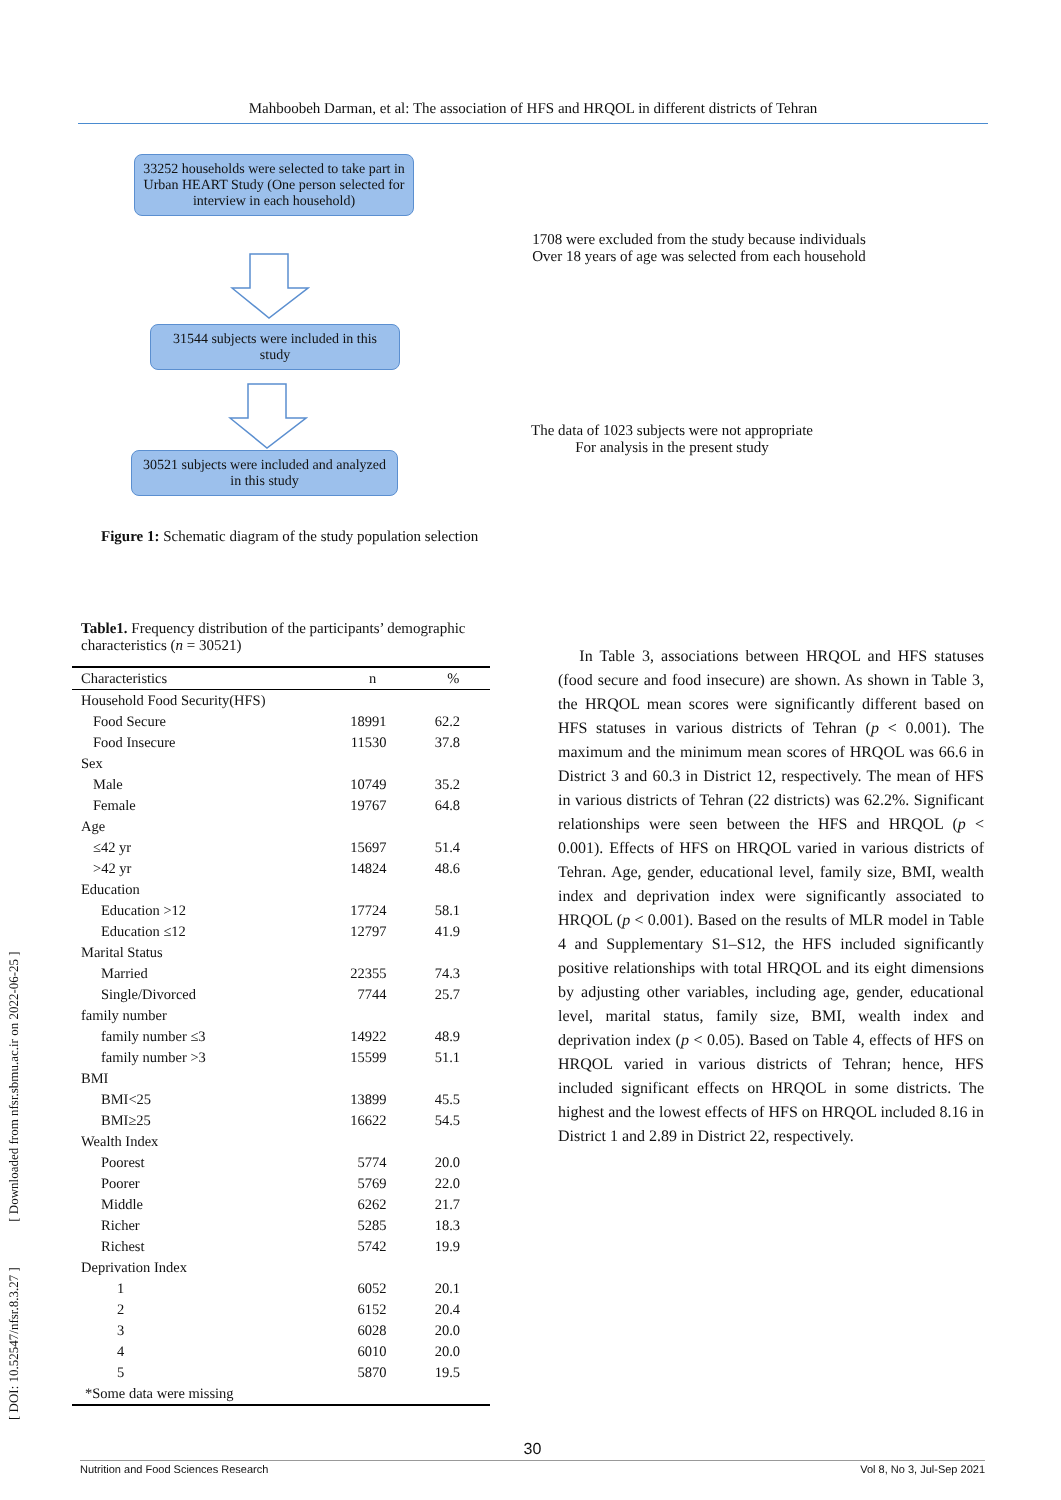Mahboobeh Darman, et al: The association of HFS and HRQOL in different districts of Tehran
33252 households were selected to take part in Urban HEART Study (One person selected for interview in each household)
31544 subjects were included in this study
30521 subjects were included and analyzed in this study
1708 were excluded from the study because individuals
Over 18 years of age was selected from each household
The data of 1023 subjects were not appropriate
For analysis in the present study
Figure 1: Schematic diagram of the study population selection
[ DOI: 10.52547/nfsr.8.3.27 ] [ Downloaded from nfsr.sbmu.ac.ir on 2022-06-25 ]
Table1. Frequency distribution of the participants’ demographic characteristics (n = 30521)
| Characteristics | n | % |
| --- | --- | --- |
| Household Food Security(HFS) | | |
| Food Secure | 18991 | 62.2 |
| Food Insecure | 11530 | 37.8 |
| Sex | | |
| Male | 10749 | 35.2 |
| Female | 19767 | 64.8 |
| Age | | |
| ≤42 yr | 15697 | 51.4 |
| >42 yr | 14824 | 48.6 |
| Education | | |
| Education >12 | 17724 | 58.1 |
| Education ≤12 | 12797 | 41.9 |
| Marital Status | | |
| Married | 22355 | 74.3 |
| Single/Divorced | 7744 | 25.7 |
| family number | | |
| family number ≤3 | 14922 | 48.9 |
| family number >3 | 15599 | 51.1 |
| BMI | | |
| BMI<25 | 13899 | 45.5 |
| BMI≥25 | 16622 | 54.5 |
| Wealth Index | | |
| Poorest | 5774 | 20.0 |
| Poorer | 5769 | 22.0 |
| Middle | 6262 | 21.7 |
| Richer | 5285 | 18.3 |
| Richest | 5742 | 19.9 |
| Deprivation Index | | |
| 1 | 6052 | 20.1 |
| 2 | 6152 | 20.4 |
| 3 | 6028 | 20.0 |
| 4 | 6010 | 20.0 |
| 5 | 5870 | 19.5 |
| *Some data were missing | | |
In Table 3, associations between HRQOL and HFS statuses (food secure and food insecure) are shown. As shown in Table 3, the HRQOL mean scores were significantly different based on HFS statuses in various districts of Tehran (p < 0.001). The maximum and the minimum mean scores of HRQOL was 66.6 in District 3 and 60.3 in District 12, respectively. The mean of HFS in various districts of Tehran (22 districts) was 62.2%. Significant relationships were seen between the HFS and HRQOL (p < 0.001). Effects of HFS on HRQOL varied in various districts of Tehran. Age, gender, educational level, family size, BMI, wealth index and deprivation index were significantly associated to HRQOL (p < 0.001). Based on the results of MLR model in Table 4 and Supplementary S1–S12, the HFS included significantly positive relationships with total HRQOL and its eight dimensions by adjusting other variables, including age, gender, educational level, marital status, family size, BMI, wealth index and deprivation index (p < 0.05). Based on Table 4, effects of HFS on HRQOL varied in various districts of Tehran; hence, HFS included significant effects on HRQOL in some districts. The highest and the lowest effects of HFS on HRQOL included 8.16 in District 1 and 2.89 in District 22, respectively.
30
Nutrition and Food Sciences Research Vol 8, No 3, Jul-Sep 2021